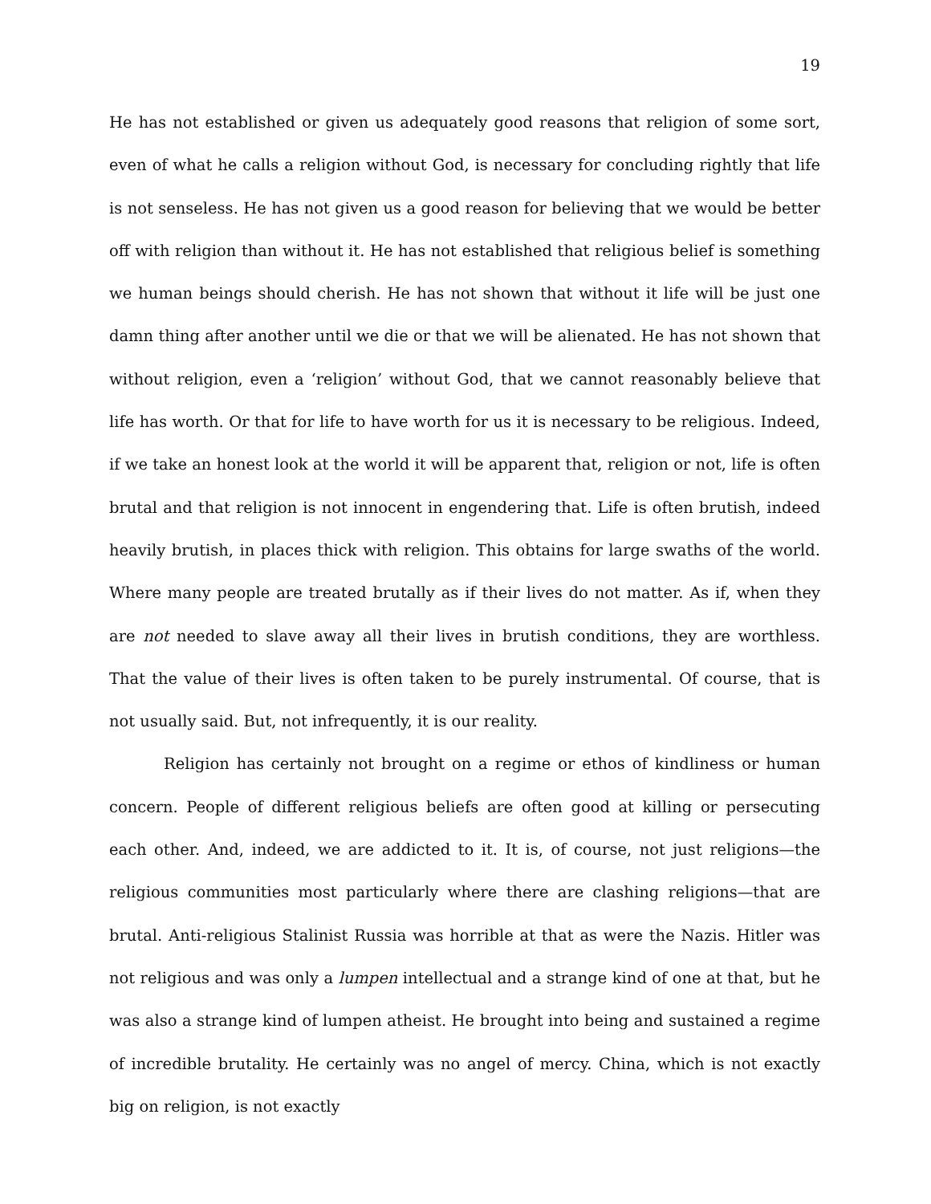19
He has not established or given us adequately good reasons that religion of some sort, even of what he calls a religion without God, is necessary for concluding rightly that life is not senseless. He has not given us a good reason for believing that we would be better off with religion than without it. He has not established that religious belief is something we human beings should cherish. He has not shown that without it life will be just one damn thing after another until we die or that we will be alienated. He has not shown that without religion, even a ‘religion’ without God, that we cannot reasonably believe that life has worth. Or that for life to have worth for us it is necessary to be religious. Indeed, if we take an honest look at the world it will be apparent that, religion or not, life is often brutal and that religion is not innocent in engendering that. Life is often brutish, indeed heavily brutish, in places thick with religion. This obtains for large swaths of the world. Where many people are treated brutally as if their lives do not matter. As if, when they are not needed to slave away all their lives in brutish conditions, they are worthless. That the value of their lives is often taken to be purely instrumental. Of course, that is not usually said. But, not infrequently, it is our reality.
Religion has certainly not brought on a regime or ethos of kindliness or human concern. People of different religious beliefs are often good at killing or persecuting each other. And, indeed, we are addicted to it. It is, of course, not just religions—the religious communities most particularly where there are clashing religions—that are brutal. Anti-religious Stalinist Russia was horrible at that as were the Nazis. Hitler was not religious and was only a lumpen intellectual and a strange kind of one at that, but he was also a strange kind of lumpen atheist. He brought into being and sustained a regime of incredible brutality. He certainly was no angel of mercy. China, which is not exactly big on religion, is not exactly